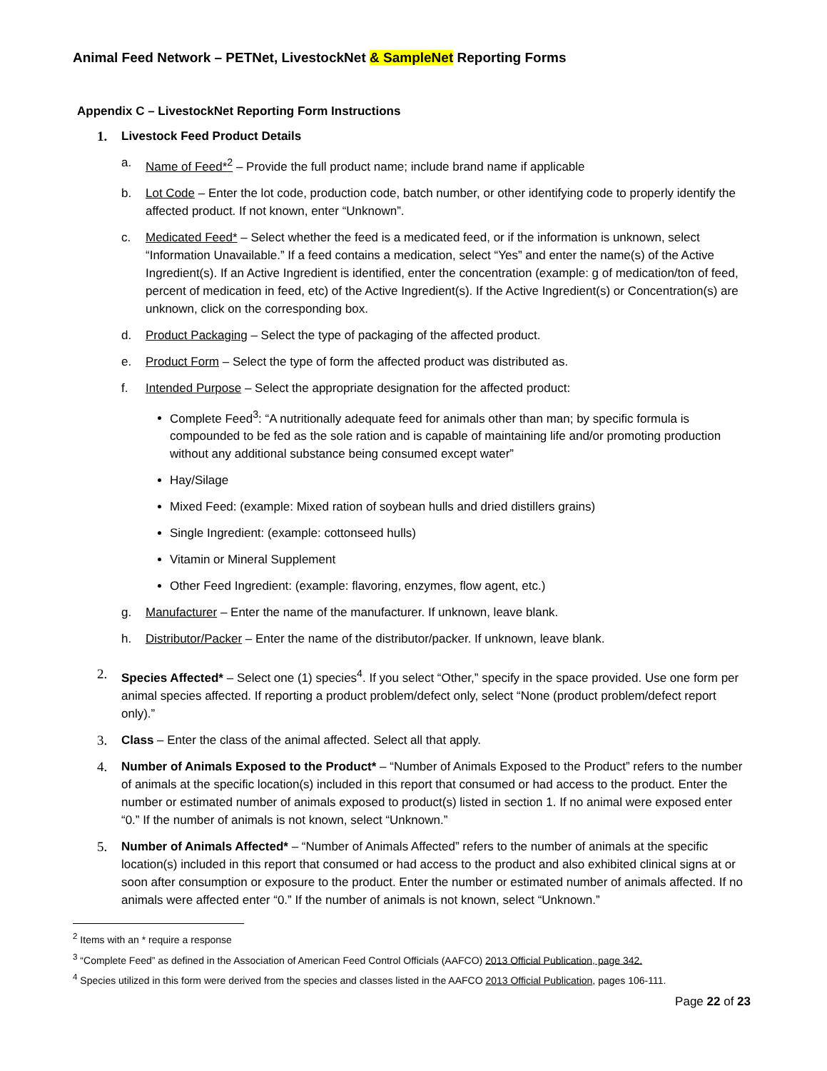Animal Feed Network – PETNet, LivestockNet & SampleNet Reporting Forms
Appendix C – LivestockNet Reporting Form Instructions
1. Livestock Feed Product Details
a. Name of Feed*<sup>2</sup> – Provide the full product name; include brand name if applicable
b. Lot Code – Enter the lot code, production code, batch number, or other identifying code to properly identify the affected product. If not known, enter “Unknown”.
c. Medicated Feed* – Select whether the feed is a medicated feed, or if the information is unknown, select “Information Unavailable.” If a feed contains a medication, select “Yes” and enter the name(s) of the Active Ingredient(s). If an Active Ingredient is identified, enter the concentration (example: g of medication/ton of feed, percent of medication in feed, etc) of the Active Ingredient(s). If the Active Ingredient(s) or Concentration(s) are unknown, click on the corresponding box.
d. Product Packaging – Select the type of packaging of the affected product.
e. Product Form – Select the type of form the affected product was distributed as.
f. Intended Purpose – Select the appropriate designation for the affected product:
Complete Feed<sup>3</sup>: “A nutritionally adequate feed for animals other than man; by specific formula is compounded to be fed as the sole ration and is capable of maintaining life and/or promoting production without any additional substance being consumed except water”
Hay/Silage
Mixed Feed: (example: Mixed ration of soybean hulls and dried distillers grains)
Single Ingredient: (example: cottonseed hulls)
Vitamin or Mineral Supplement
Other Feed Ingredient: (example: flavoring, enzymes, flow agent, etc.)
g. Manufacturer – Enter the name of the manufacturer. If unknown, leave blank.
h. Distributor/Packer – Enter the name of the distributor/packer. If unknown, leave blank.
2. Species Affected* – Select one (1) species<sup>4</sup>. If you select “Other,” specify in the space provided. Use one form per animal species affected. If reporting a product problem/defect only, select “None (product problem/defect report only).”
3. Class – Enter the class of the animal affected. Select all that apply.
4. Number of Animals Exposed to the Product* – “Number of Animals Exposed to the Product” refers to the number of animals at the specific location(s) included in this report that consumed or had access to the product. Enter the number or estimated number of animals exposed to product(s) listed in section 1. If no animal were exposed enter “0.” If the number of animals is not known, select “Unknown.”
5. Number of Animals Affected* – “Number of Animals Affected” refers to the number of animals at the specific location(s) included in this report that consumed or had access to the product and also exhibited clinical signs at or soon after consumption or exposure to the product. Enter the number or estimated number of animals affected. If no animals were affected enter “0.” If the number of animals is not known, select “Unknown.”
<sup>2</sup> Items with an * require a response
<sup>3</sup> “Complete Feed” as defined in the Association of American Feed Control Officials (AAFCO) 2013 Official Publication, page 342.
<sup>4</sup> Species utilized in this form were derived from the species and classes listed in the AAFCO 2013 Official Publication, pages 106-111.
Page 22 of 23